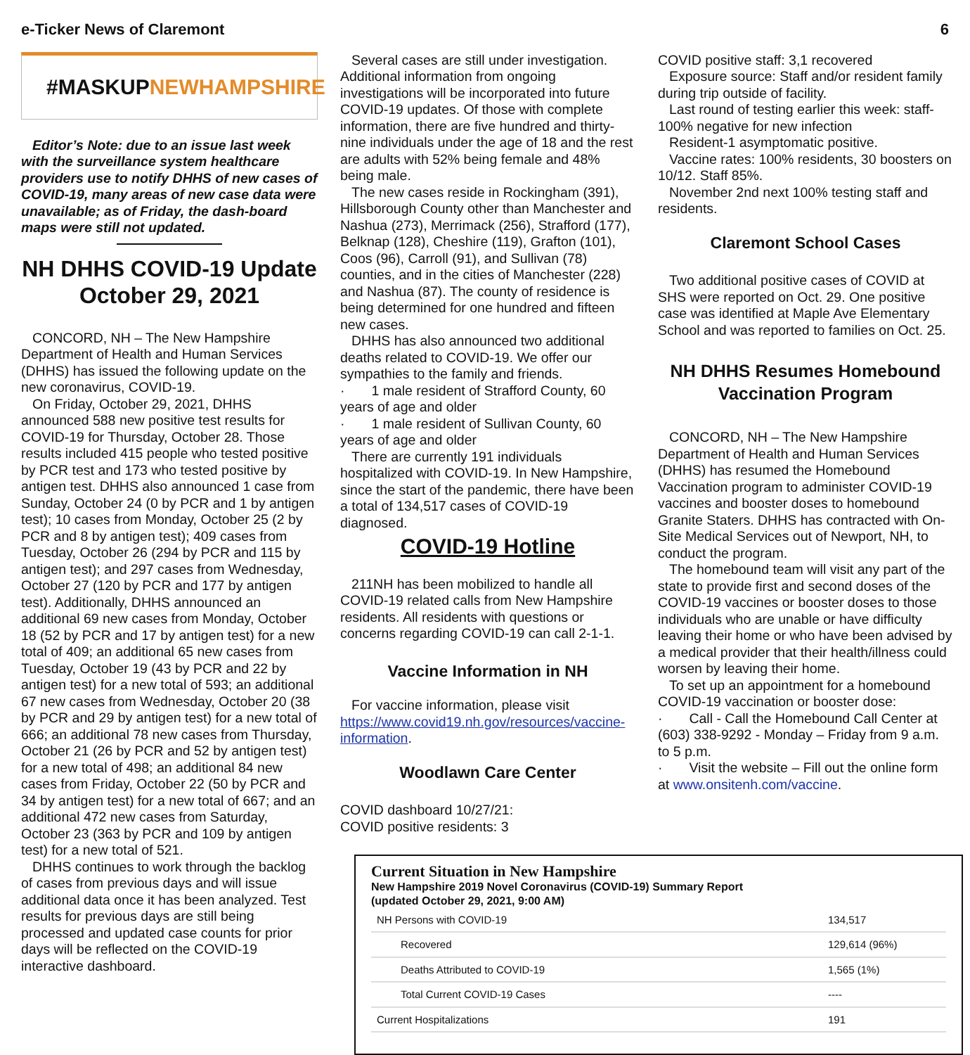e-Ticker News of Claremont 6
#MASKUPNEWHAMPSHIRE
Editor’s Note: due to an issue last week with the surveillance system healthcare providers use to notify DHHS of new cases of COVID-19, many areas of new case data were unavailable; as of Friday, the dash-board maps were still not updated.
NH DHHS COVID-19 Update October 29, 2021
CONCORD, NH – The New Hampshire Department of Health and Human Services (DHHS) has issued the following update on the new coronavirus, COVID-19.
On Friday, October 29, 2021, DHHS announced 588 new positive test results for COVID-19 for Thursday, October 28. Those results included 415 people who tested positive by PCR test and 173 who tested positive by antigen test. DHHS also announced 1 case from Sunday, October 24 (0 by PCR and 1 by antigen test); 10 cases from Monday, October 25 (2 by PCR and 8 by antigen test); 409 cases from Tuesday, October 26 (294 by PCR and 115 by antigen test); and 297 cases from Wednesday, October 27 (120 by PCR and 177 by antigen test). Additionally, DHHS announced an additional 69 new cases from Monday, October 18 (52 by PCR and 17 by antigen test) for a new total of 409; an additional 65 new cases from Tuesday, October 19 (43 by PCR and 22 by antigen test) for a new total of 593; an additional 67 new cases from Wednesday, October 20 (38 by PCR and 29 by antigen test) for a new total of 666; an additional 78 new cases from Thursday, October 21 (26 by PCR and 52 by antigen test) for a new total of 498; an additional 84 new cases from Friday, October 22 (50 by PCR and 34 by antigen test) for a new total of 667; and an additional 472 new cases from Saturday, October 23 (363 by PCR and 109 by antigen test) for a new total of 521.
DHHS continues to work through the backlog of cases from previous days and will issue additional data once it has been analyzed. Test results for previous days are still being processed and updated case counts for prior days will be reflected on the COVID-19 interactive dashboard.
Several cases are still under investigation. Additional information from ongoing investigations will be incorporated into future COVID-19 updates. Of those with complete information, there are five hundred and thirty-nine individuals under the age of 18 and the rest are adults with 52% being female and 48% being male.
The new cases reside in Rockingham (391), Hillsborough County other than Manchester and Nashua (273), Merrimack (256), Strafford (177), Belknap (128), Cheshire (119), Grafton (101), Coos (96), Carroll (91), and Sullivan (78) counties, and in the cities of Manchester (228) and Nashua (87). The county of residence is being determined for one hundred and fifteen new cases.
DHHS has also announced two additional deaths related to COVID-19. We offer our sympathies to the family and friends.
· 1 male resident of Strafford County, 60 years of age and older
· 1 male resident of Sullivan County, 60 years of age and older
There are currently 191 individuals hospitalized with COVID-19. In New Hampshire, since the start of the pandemic, there have been a total of 134,517 cases of COVID-19 diagnosed.
COVID-19 Hotline
211NH has been mobilized to handle all COVID-19 related calls from New Hampshire residents. All residents with questions or concerns regarding COVID-19 can call 2-1-1.
Vaccine Information in NH
For vaccine information, please visit https://www.covid19.nh.gov/resources/vaccine-information.
Woodlawn Care Center
COVID dashboard 10/27/21:
COVID positive residents: 3
COVID positive staff: 3,1 recovered
Exposure source: Staff and/or resident family during trip outside of facility.
Last round of testing earlier this week: staff-100% negative for new infection
Resident-1 asymptomatic positive.
Vaccine rates: 100% residents, 30 boosters on 10/12. Staff 85%.
November 2nd next 100% testing staff and residents.
Claremont School Cases
Two additional positive cases of COVID at SHS were reported on Oct. 29. One positive case was identified at Maple Ave Elementary School and was reported to families on Oct. 25.
NH DHHS Resumes Homebound Vaccination Program
CONCORD, NH – The New Hampshire Department of Health and Human Services (DHHS) has resumed the Homebound Vaccination program to administer COVID-19 vaccines and booster doses to homebound Granite Staters. DHHS has contracted with On-Site Medical Services out of Newport, NH, to conduct the program.
The homebound team will visit any part of the state to provide first and second doses of the COVID-19 vaccines or booster doses to those individuals who are unable or have difficulty leaving their home or who have been advised by a medical provider that their health/illness could worsen by leaving their home.
To set up an appointment for a homebound COVID-19 vaccination or booster dose:
· Call - Call the Homebound Call Center at (603) 338-9292 - Monday – Friday from 9 a.m. to 5 p.m.
· Visit the website – Fill out the online form at www.onsitenh.com/vaccine.
Current Situation in New Hampshire
New Hampshire 2019 Novel Coronavirus (COVID-19) Summary Report
(updated October 29, 2021, 9:00 AM)
| NH Persons with COVID-19 | 134,517 |
| Recovered | 129,614 (96%) |
| Deaths Attributed to COVID-19 | 1,565 (1%) |
| Total Current COVID-19 Cases | ---- |
| Current Hospitalizations | 191 |